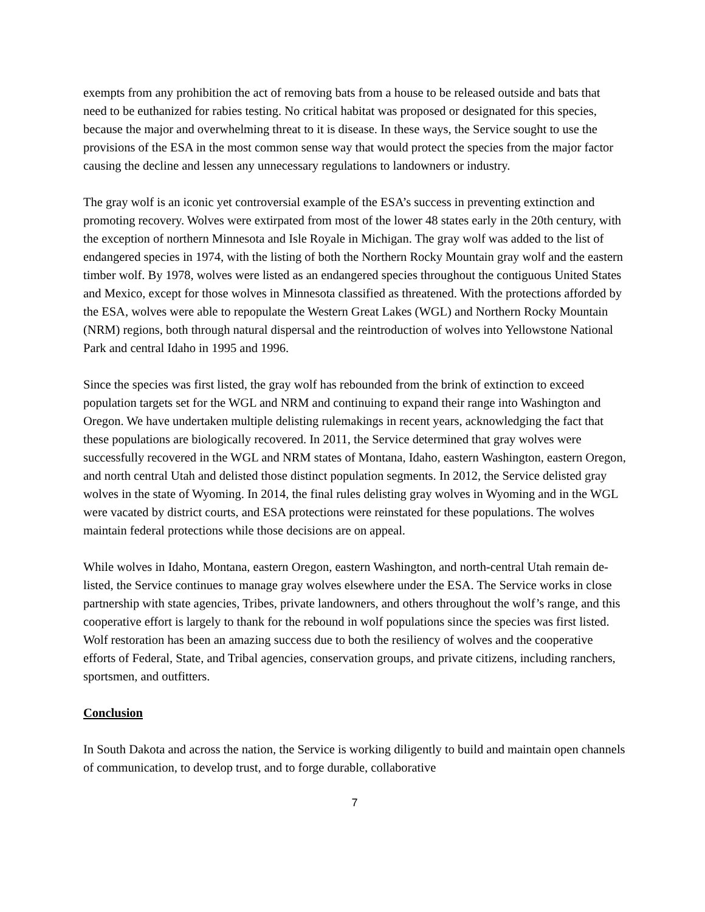exempts from any prohibition the act of removing bats from a house to be released outside and bats that need to be euthanized for rabies testing. No critical habitat was proposed or designated for this species, because the major and overwhelming threat to it is disease. In these ways, the Service sought to use the provisions of the ESA in the most common sense way that would protect the species from the major factor causing the decline and lessen any unnecessary regulations to landowners or industry.
The gray wolf is an iconic yet controversial example of the ESA’s success in preventing extinction and promoting recovery. Wolves were extirpated from most of the lower 48 states early in the 20th century, with the exception of northern Minnesota and Isle Royale in Michigan. The gray wolf was added to the list of endangered species in 1974, with the listing of both the Northern Rocky Mountain gray wolf and the eastern timber wolf. By 1978, wolves were listed as an endangered species throughout the contiguous United States and Mexico, except for those wolves in Minnesota classified as threatened. With the protections afforded by the ESA, wolves were able to repopulate the Western Great Lakes (WGL) and Northern Rocky Mountain (NRM) regions, both through natural dispersal and the reintroduction of wolves into Yellowstone National Park and central Idaho in 1995 and 1996.
Since the species was first listed, the gray wolf has rebounded from the brink of extinction to exceed population targets set for the WGL and NRM and continuing to expand their range into Washington and Oregon. We have undertaken multiple delisting rulemakings in recent years, acknowledging the fact that these populations are biologically recovered. In 2011, the Service determined that gray wolves were successfully recovered in the WGL and NRM states of Montana, Idaho, eastern Washington, eastern Oregon, and north central Utah and delisted those distinct population segments. In 2012, the Service delisted gray wolves in the state of Wyoming. In 2014, the final rules delisting gray wolves in Wyoming and in the WGL were vacated by district courts, and ESA protections were reinstated for these populations. The wolves maintain federal protections while those decisions are on appeal.
While wolves in Idaho, Montana, eastern Oregon, eastern Washington, and north-central Utah remain de-listed, the Service continues to manage gray wolves elsewhere under the ESA. The Service works in close partnership with state agencies, Tribes, private landowners, and others throughout the wolf’s range, and this cooperative effort is largely to thank for the rebound in wolf populations since the species was first listed. Wolf restoration has been an amazing success due to both the resiliency of wolves and the cooperative efforts of Federal, State, and Tribal agencies, conservation groups, and private citizens, including ranchers, sportsmen, and outfitters.
Conclusion
In South Dakota and across the nation, the Service is working diligently to build and maintain open channels of communication, to develop trust, and to forge durable, collaborative
7